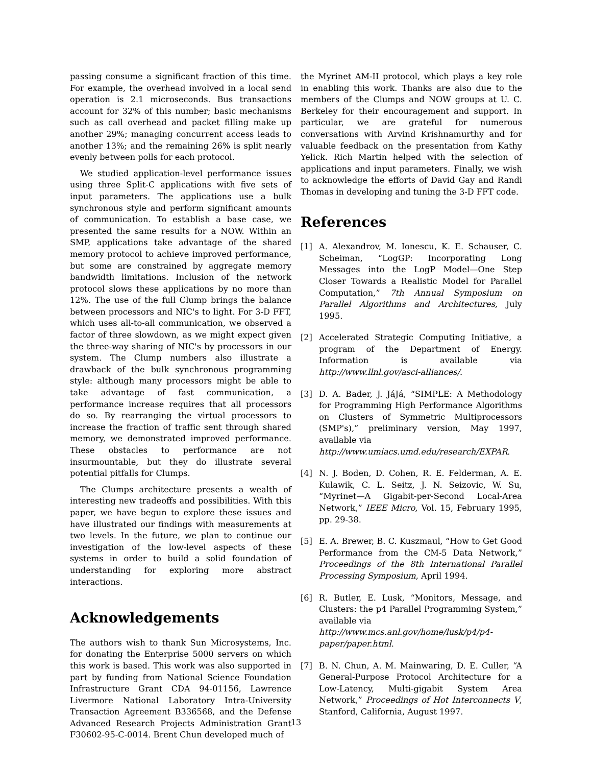passing consume a significant fraction of this time. For example, the overhead involved in a local send operation is 2.1 microseconds. Bus transactions account for 32% of this number; basic mechanisms such as call overhead and packet filling make up another 29%; managing concurrent access leads to another 13%; and the remaining 26% is split nearly evenly between polls for each protocol.
We studied application-level performance issues using three Split-C applications with five sets of input parameters. The applications use a bulk synchronous style and perform significant amounts of communication. To establish a base case, we presented the same results for a NOW. Within an SMP, applications take advantage of the shared memory protocol to achieve improved performance, but some are constrained by aggregate memory bandwidth limitations. Inclusion of the network protocol slows these applications by no more than 12%. The use of the full Clump brings the balance between processors and NIC's to light. For 3-D FFT, which uses all-to-all communication, we observed a factor of three slowdown, as we might expect given the three-way sharing of NIC's by processors in our system. The Clump numbers also illustrate a drawback of the bulk synchronous programming style: although many processors might be able to take advantage of fast communication, a performance increase requires that all processors do so. By rearranging the virtual processors to increase the fraction of traffic sent through shared memory, we demonstrated improved performance. These obstacles to performance are not insurmountable, but they do illustrate several potential pitfalls for Clumps.
The Clumps architecture presents a wealth of interesting new tradeoffs and possibilities. With this paper, we have begun to explore these issues and have illustrated our findings with measurements at two levels. In the future, we plan to continue our investigation of the low-level aspects of these systems in order to build a solid foundation of understanding for exploring more abstract interactions.
Acknowledgements
The authors wish to thank Sun Microsystems, Inc. for donating the Enterprise 5000 servers on which this work is based. This work was also supported in part by funding from National Science Foundation Infrastructure Grant CDA 94-01156, Lawrence Livermore National Laboratory Intra-University Transaction Agreement B336568, and the Defense Advanced Research Projects Administration Grant F30602-95-C-0014. Brent Chun developed much of
the Myrinet AM-II protocol, which plays a key role in enabling this work. Thanks are also due to the members of the Clumps and NOW groups at U. C. Berkeley for their encouragement and support. In particular, we are grateful for numerous conversations with Arvind Krishnamurthy and for valuable feedback on the presentation from Kathy Yelick. Rich Martin helped with the selection of applications and input parameters. Finally, we wish to acknowledge the efforts of David Gay and Randi Thomas in developing and tuning the 3-D FFT code.
References
[1] A. Alexandrov, M. Ionescu, K. E. Schauser, C. Scheiman, “LogGP: Incorporating Long Messages into the LogP Model—One Step Closer Towards a Realistic Model for Parallel Computation,” 7th Annual Symposium on Parallel Algorithms and Architectures, July 1995.
[2] Accelerated Strategic Computing Initiative, a program of the Department of Energy. Information is available via http://www.llnl.gov/asci-alliances/.
[3] D. A. Bader, J. JáJá, “SIMPLE: A Methodology for Programming High Performance Algorithms on Clusters of Symmetric Multiprocessors (SMP's),” preliminary version, May 1997, available via
http://www.umiacs.umd.edu/research/EXPAR.
[4] N. J. Boden, D. Cohen, R. E. Felderman, A. E. Kulawik, C. L. Seitz, J. N. Seizovic, W. Su, “Myrinet—A Gigabit-per-Second Local-Area Network,” IEEE Micro, Vol. 15, February 1995, pp. 29-38.
[5] E. A. Brewer, B. C. Kuszmaul, “How to Get Good Performance from the CM-5 Data Network,” Proceedings of the 8th International Parallel Processing Symposium, April 1994.
[6] R. Butler, E. Lusk, “Monitors, Message, and Clusters: the p4 Parallel Programming System,” available via
http://www.mcs.anl.gov/home/lusk/p4/p4-paper/paper.html.
[7] B. N. Chun, A. M. Mainwaring, D. E. Culler, “A General-Purpose Protocol Architecture for a Low-Latency, Multi-gigabit System Area Network,” Proceedings of Hot Interconnects V, Stanford, California, August 1997.
13